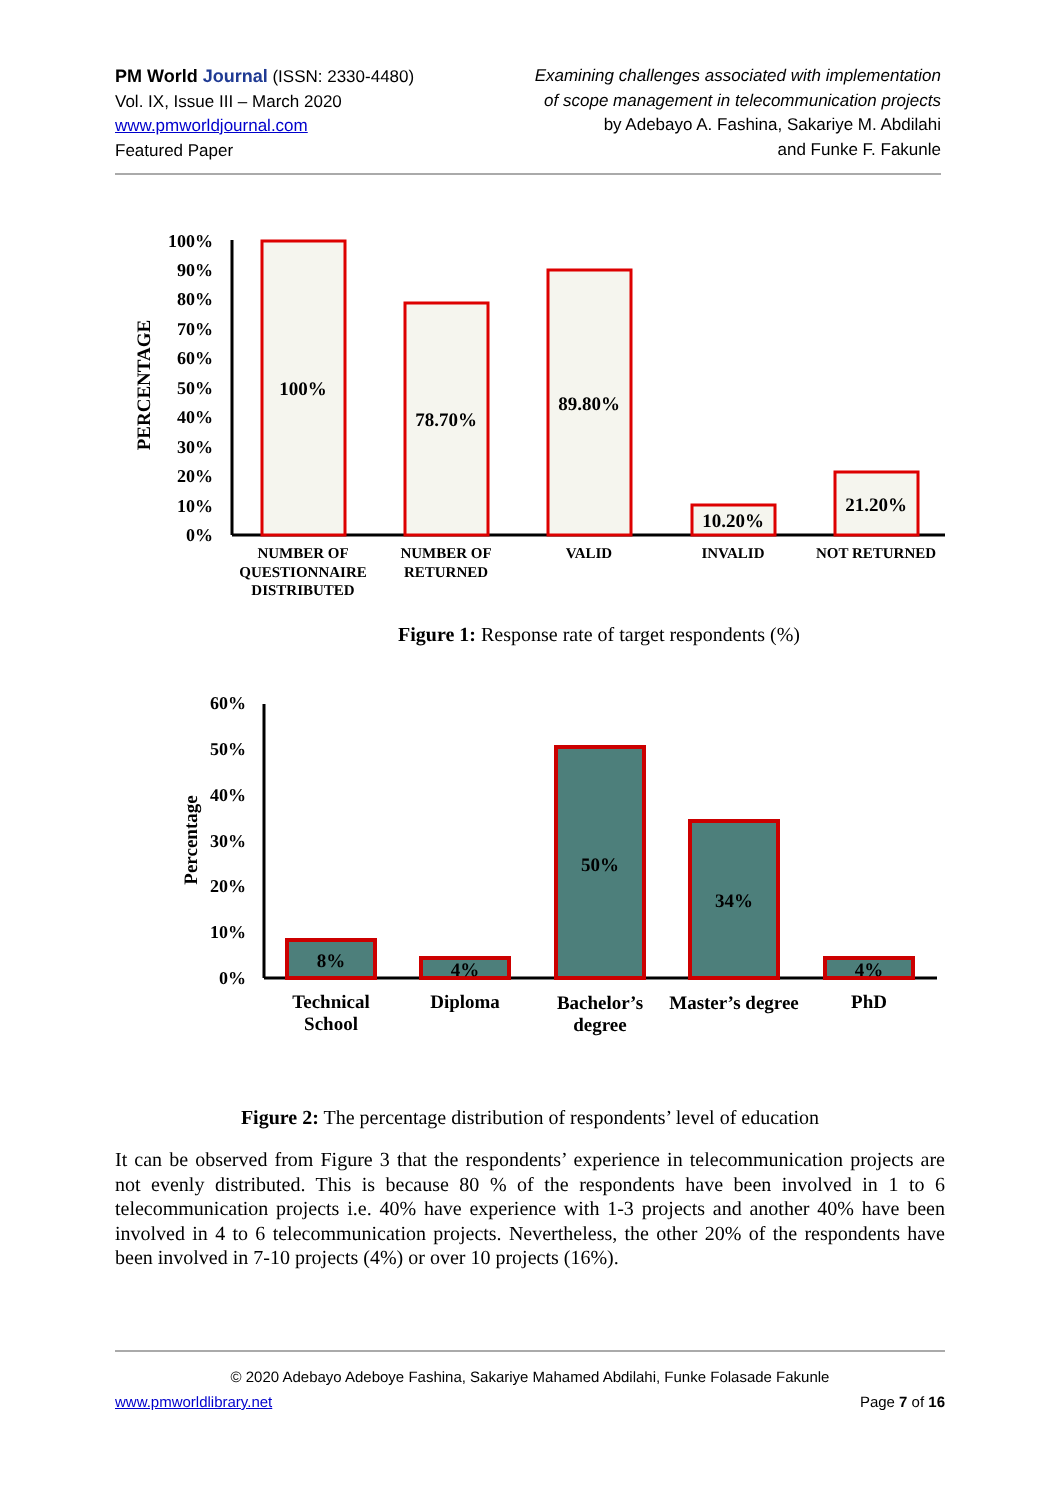PM World Journal (ISSN: 2330-4480)
Vol. IX, Issue III – March 2020
www.pmworldjournal.com
Featured Paper
Examining challenges associated with implementation
of scope management in telecommunication projects
by Adebayo A. Fashina, Sakariye M. Abdilahi
and Funke F. Fakunle
PERCENTAGE
100%
90%
80%
70%
60%
50%
40%
30%
20%
10%
0%
100%
78.70%
89.80%
10.20%
21.20%
NUMBER OF
QUESTIONNAIRE
DISTRIBUTED
NUMBER OF
RETURNED
VALID
INVALID
NOT RETURNED
Figure 1: Response rate of target respondents (%)
Percentage
60%
50%
40%
30%
20%
10%
0%
8%
4%
50%
34%
4%
Technical
School
Diploma
Bachelor’s
degree
Master’s degree
PhD
Figure 2: The percentage distribution of respondents’ level of education
It can be observed from Figure 3 that the respondents’ experience in telecommunication projects are not evenly distributed. This is because 80 % of the respondents have been involved in 1 to 6 telecommunication projects i.e. 40% have experience with 1-3 projects and another 40% have been involved in 4 to 6 telecommunication projects. Nevertheless, the other 20% of the respondents have been involved in 7-10 projects (4%) or over 10 projects (16%).
© 2020 Adebayo Adeboye Fashina, Sakariye Mahamed Abdilahi, Funke Folasade Fakunle
www.pmworldlibrary.net Page 7 of 16